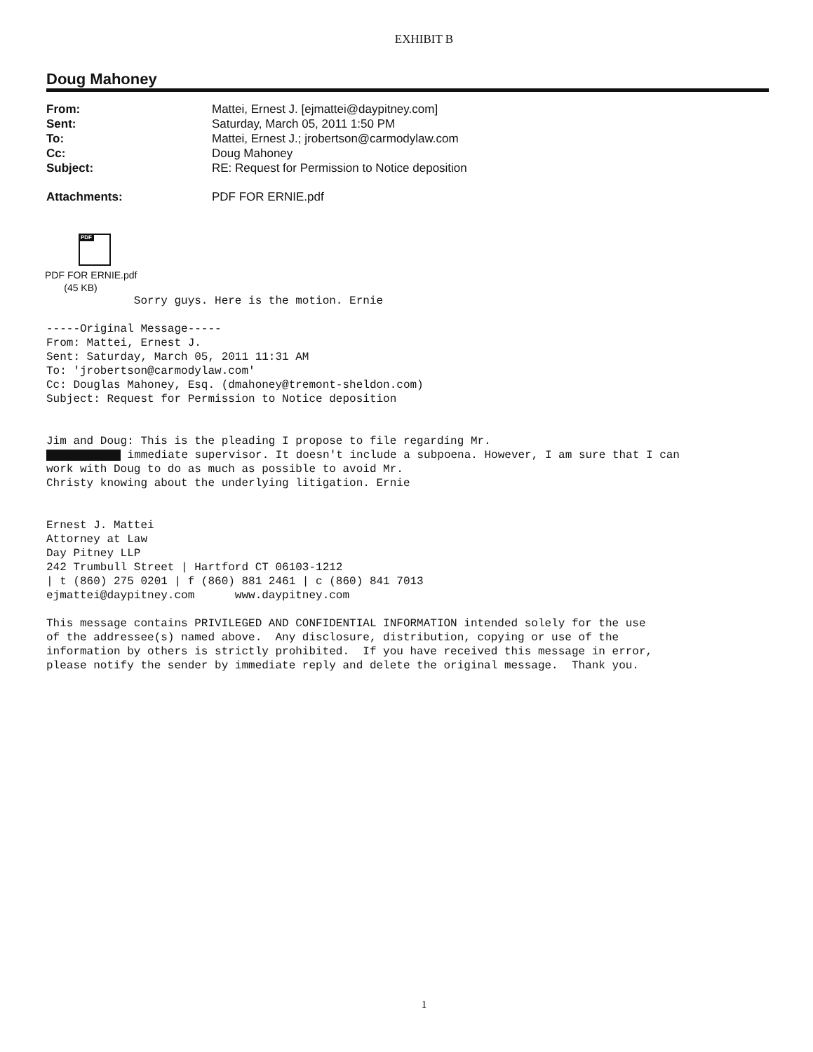EXHIBIT B
Doug Mahoney
| From: | Mattei, Ernest J. [ejmattei@daypitney.com] |
| Sent: | Saturday, March 05, 2011 1:50 PM |
| To: | Mattei, Ernest J.; jrobertson@carmodylaw.com |
| Cc: | Doug Mahoney |
| Subject: | RE: Request for Permission to Notice deposition |
| Attachments: | PDF FOR ERNIE.pdf |
PDF
PDF FOR ERNIE.pdf
(45 KB)
Sorry guys. Here is the motion. Ernie -----Original Message----- From: Mattei, Ernest J. Sent: Saturday, March 05, 2011 11:31 AM To: 'jrobertson@carmodylaw.com' Cc: Douglas Mahoney, Esq. (dmahoney@tremont-sheldon.com) Subject: Request for Permission to Notice deposition Jim and Doug: This is the pleading I propose to file regarding Mr. immediate supervisor. It doesn't include a subpoena. However, I am sure that I can work with Doug to do as much as possible to avoid Mr. Christy knowing about the underlying litigation. Ernie Ernest J. Mattei Attorney at Law Day Pitney LLP 242 Trumbull Street | Hartford CT 06103-1212 | t (860) 275 0201 | f (860) 881 2461 | c (860) 841 7013 ejmattei@daypitney.com www.daypitney.com This message contains PRIVILEGED AND CONFIDENTIAL INFORMATION intended solely for the use of the addressee(s) named above. Any disclosure, distribution, copying or use of the information by others is strictly prohibited. If you have received this message in error, please notify the sender by immediate reply and delete the original message. Thank you.
1